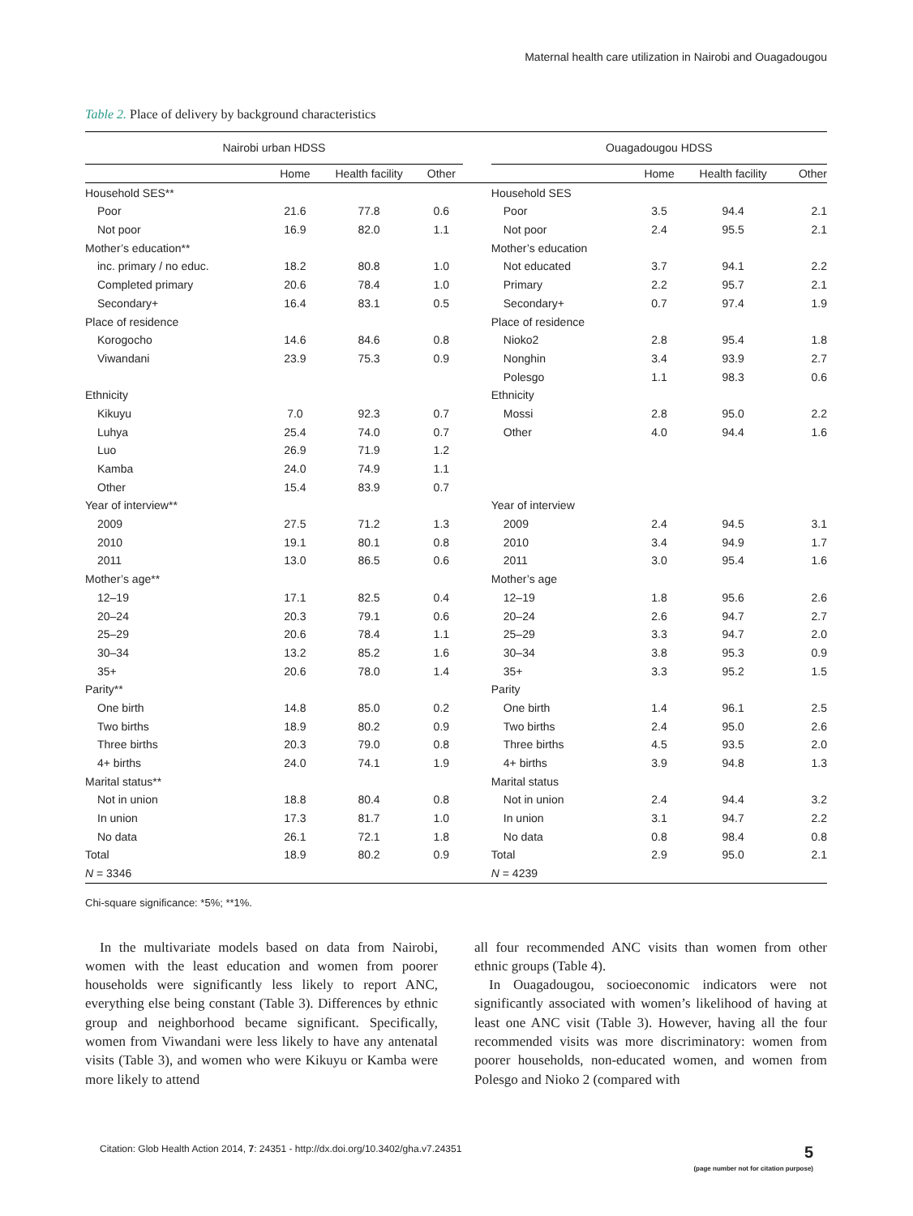Maternal health care utilization in Nairobi and Ouagadougou
Table 2. Place of delivery by background characteristics
| Nairobi urban HDSS | | | | | Ouagadougou HDSS | | | |
| --- | --- | --- | --- | --- | --- | --- | --- | --- |
| | Home | Health facility | Other | | | Home | Health facility | Other |
| Household SES** | | | | | Household SES | | | |
| Poor | 21.6 | 77.8 | 0.6 | | Poor | 3.5 | 94.4 | 2.1 |
| Not poor | 16.9 | 82.0 | 1.1 | | Not poor | 2.4 | 95.5 | 2.1 |
| Mother’s education** | | | | | Mother’s education | | | |
| inc. primary / no educ. | 18.2 | 80.8 | 1.0 | | Not educated | 3.7 | 94.1 | 2.2 |
| Completed primary | 20.6 | 78.4 | 1.0 | | Primary | 2.2 | 95.7 | 2.1 |
| Secondary+ | 16.4 | 83.1 | 0.5 | | Secondary+ | 0.7 | 97.4 | 1.9 |
| Place of residence | | | | | Place of residence | | | |
| Korogocho | 14.6 | 84.6 | 0.8 | | Nioko2 | 2.8 | 95.4 | 1.8 |
| Viwandani | 23.9 | 75.3 | 0.9 | | Nonghin | 3.4 | 93.9 | 2.7 |
| | | | | | Polesgo | 1.1 | 98.3 | 0.6 |
| Ethnicity | | | | | Ethnicity | | | |
| Kikuyu | 7.0 | 92.3 | 0.7 | | Mossi | 2.8 | 95.0 | 2.2 |
| Luhya | 25.4 | 74.0 | 0.7 | | Other | 4.0 | 94.4 | 1.6 |
| Luo | 26.9 | 71.9 | 1.2 | | | | | |
| Kamba | 24.0 | 74.9 | 1.1 | | | | | |
| Other | 15.4 | 83.9 | 0.7 | | | | | |
| Year of interview** | | | | | Year of interview | | | |
| 2009 | 27.5 | 71.2 | 1.3 | | 2009 | 2.4 | 94.5 | 3.1 |
| 2010 | 19.1 | 80.1 | 0.8 | | 2010 | 3.4 | 94.9 | 1.7 |
| 2011 | 13.0 | 86.5 | 0.6 | | 2011 | 3.0 | 95.4 | 1.6 |
| Mother’s age** | | | | | Mother’s age | | | |
| 12–19 | 17.1 | 82.5 | 0.4 | | 12–19 | 1.8 | 95.6 | 2.6 |
| 20–24 | 20.3 | 79.1 | 0.6 | | 20–24 | 2.6 | 94.7 | 2.7 |
| 25–29 | 20.6 | 78.4 | 1.1 | | 25–29 | 3.3 | 94.7 | 2.0 |
| 30–34 | 13.2 | 85.2 | 1.6 | | 30–34 | 3.8 | 95.3 | 0.9 |
| 35+ | 20.6 | 78.0 | 1.4 | | 35+ | 3.3 | 95.2 | 1.5 |
| Parity** | | | | | Parity | | | |
| One birth | 14.8 | 85.0 | 0.2 | | One birth | 1.4 | 96.1 | 2.5 |
| Two births | 18.9 | 80.2 | 0.9 | | Two births | 2.4 | 95.0 | 2.6 |
| Three births | 20.3 | 79.0 | 0.8 | | Three births | 4.5 | 93.5 | 2.0 |
| 4+ births | 24.0 | 74.1 | 1.9 | | 4+ births | 3.9 | 94.8 | 1.3 |
| Marital status** | | | | | Marital status | | | |
| Not in union | 18.8 | 80.4 | 0.8 | | Not in union | 2.4 | 94.4 | 3.2 |
| In union | 17.3 | 81.7 | 1.0 | | In union | 3.1 | 94.7 | 2.2 |
| No data | 26.1 | 72.1 | 1.8 | | No data | 0.8 | 98.4 | 0.8 |
| Total | 18.9 | 80.2 | 0.9 | | Total | 2.9 | 95.0 | 2.1 |
| N = 3346 | | | | | N = 4239 | | | |
Chi-square significance: *5%; **1%.
In the multivariate models based on data from Nairobi, women with the least education and women from poorer households were significantly less likely to report ANC, everything else being constant (Table 3). Differences by ethnic group and neighborhood became significant. Specifically, women from Viwandani were less likely to have any antenatal visits (Table 3), and women who were Kikuyu or Kamba were more likely to attend
all four recommended ANC visits than women from other ethnic groups (Table 4).
In Ouagadougou, socioeconomic indicators were not significantly associated with women’s likelihood of having at least one ANC visit (Table 3). However, having all the four recommended visits was more discriminatory: women from poorer households, non-educated women, and women from Polesgo and Nioko 2 (compared with
Citation: Glob Health Action 2014, 7: 24351 - http://dx.doi.org/10.3402/gha.v7.24351 5
(page number not for citation purpose)